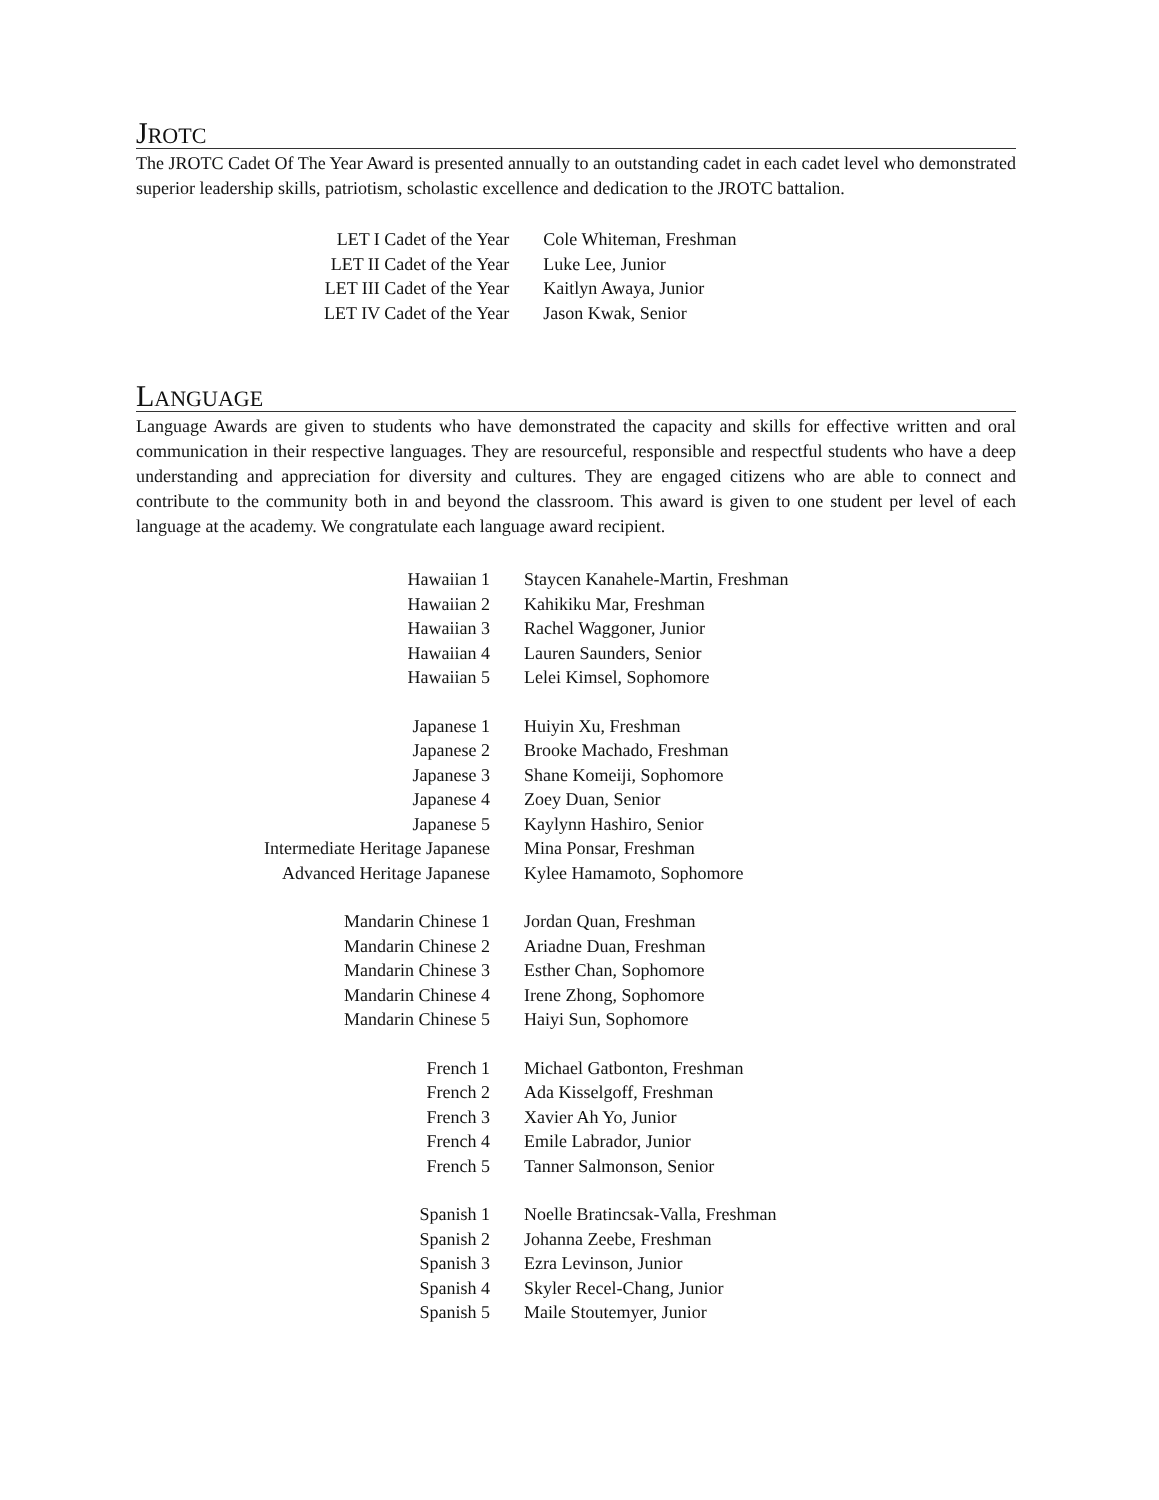JROTC
The JROTC Cadet Of The Year Award is presented annually to an outstanding cadet in each cadet level who demonstrated superior leadership skills, patriotism, scholastic excellence and dedication to the JROTC battalion.
| LET I Cadet of the Year | Cole Whiteman, Freshman |
| LET II Cadet of the Year | Luke Lee, Junior |
| LET III Cadet of the Year | Kaitlyn Awaya, Junior |
| LET IV Cadet of the Year | Jason Kwak, Senior |
LANGUAGE
Language Awards are given to students who have demonstrated the capacity and skills for effective written and oral communication in their respective languages. They are resourceful, responsible and respectful students who have a deep understanding and appreciation for diversity and cultures. They are engaged citizens who are able to connect and contribute to the community both in and beyond the classroom. This award is given to one student per level of each language at the academy. We congratulate each language award recipient.
| Hawaiian 1 | Staycen Kanahele-Martin, Freshman |
| Hawaiian 2 | Kahikiku Mar, Freshman |
| Hawaiian 3 | Rachel Waggoner, Junior |
| Hawaiian 4 | Lauren Saunders, Senior |
| Hawaiian 5 | Lelei Kimsel, Sophomore |
| Japanese 1 | Huiyin Xu, Freshman |
| Japanese 2 | Brooke Machado, Freshman |
| Japanese 3 | Shane Komeiji, Sophomore |
| Japanese 4 | Zoey Duan, Senior |
| Japanese 5 | Kaylynn Hashiro, Senior |
| Intermediate Heritage Japanese | Mina Ponsar, Freshman |
| Advanced Heritage Japanese | Kylee Hamamoto, Sophomore |
| Mandarin Chinese 1 | Jordan Quan, Freshman |
| Mandarin Chinese 2 | Ariadne Duan, Freshman |
| Mandarin Chinese 3 | Esther Chan, Sophomore |
| Mandarin Chinese 4 | Irene Zhong, Sophomore |
| Mandarin Chinese 5 | Haiyi Sun, Sophomore |
| French 1 | Michael Gatbonton, Freshman |
| French 2 | Ada Kisselgoff, Freshman |
| French 3 | Xavier Ah Yo, Junior |
| French 4 | Emile Labrador, Junior |
| French 5 | Tanner Salmonson, Senior |
| Spanish 1 | Noelle Bratincsak-Valla, Freshman |
| Spanish 2 | Johanna Zeebe, Freshman |
| Spanish 3 | Ezra Levinson, Junior |
| Spanish 4 | Skyler Recel-Chang, Junior |
| Spanish 5 | Maile Stoutemyer, Junior |